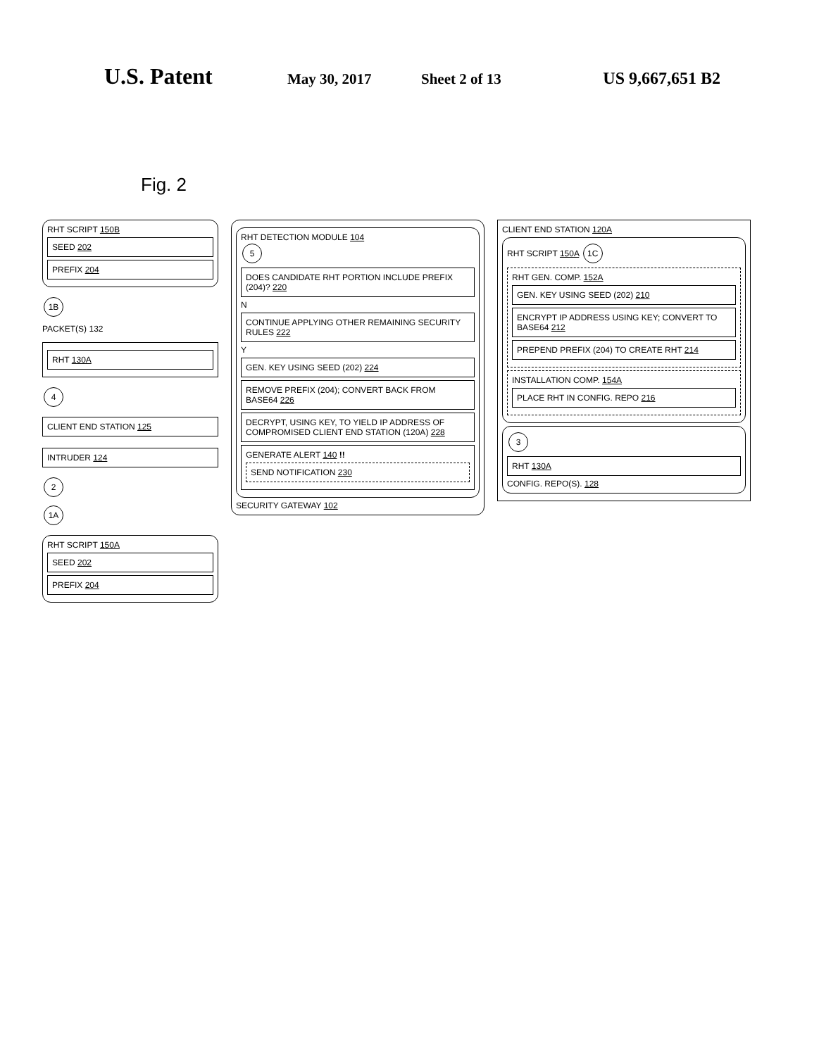U.S. Patent May 30, 2017 Sheet 2 of 13 US 9,667,651 B2
Fig. 2
RHT SCRIPT 150B
SEED 202
PREFIX 204
1B
PACKET(S) 132
RHT 130A
4
CLIENT END STATION 125
INTRUDER 124
2
1A
RHT SCRIPT 150A
SEED 202
PREFIX 204
RHT DETECTION MODULE 104
5
DOES CANDIDATE RHT PORTION INCLUDE PREFIX (204)? 220
N
CONTINUE APPLYING OTHER REMAINING SECURITY RULES 222
Y
GEN. KEY USING SEED (202) 224
REMOVE PREFIX (204); CONVERT BACK FROM BASE64 226
DECRYPT, USING KEY, TO YIELD IP ADDRESS OF COMPROMISED CLIENT END STATION (120A) 228
GENERATE ALERT 140 !!
SEND NOTIFICATION 230
SECURITY GATEWAY 102
CLIENT END STATION 120A
RHT SCRIPT 150A 1C
RHT GEN. COMP. 152A
GEN. KEY USING SEED (202) 210
ENCRYPT IP ADDRESS USING KEY; CONVERT TO BASE64 212
PREPEND PREFIX (204) TO CREATE RHT 214
INSTALLATION COMP. 154A
PLACE RHT IN CONFIG. REPO 216
3
RHT 130A
CONFIG. REPO(S). 128